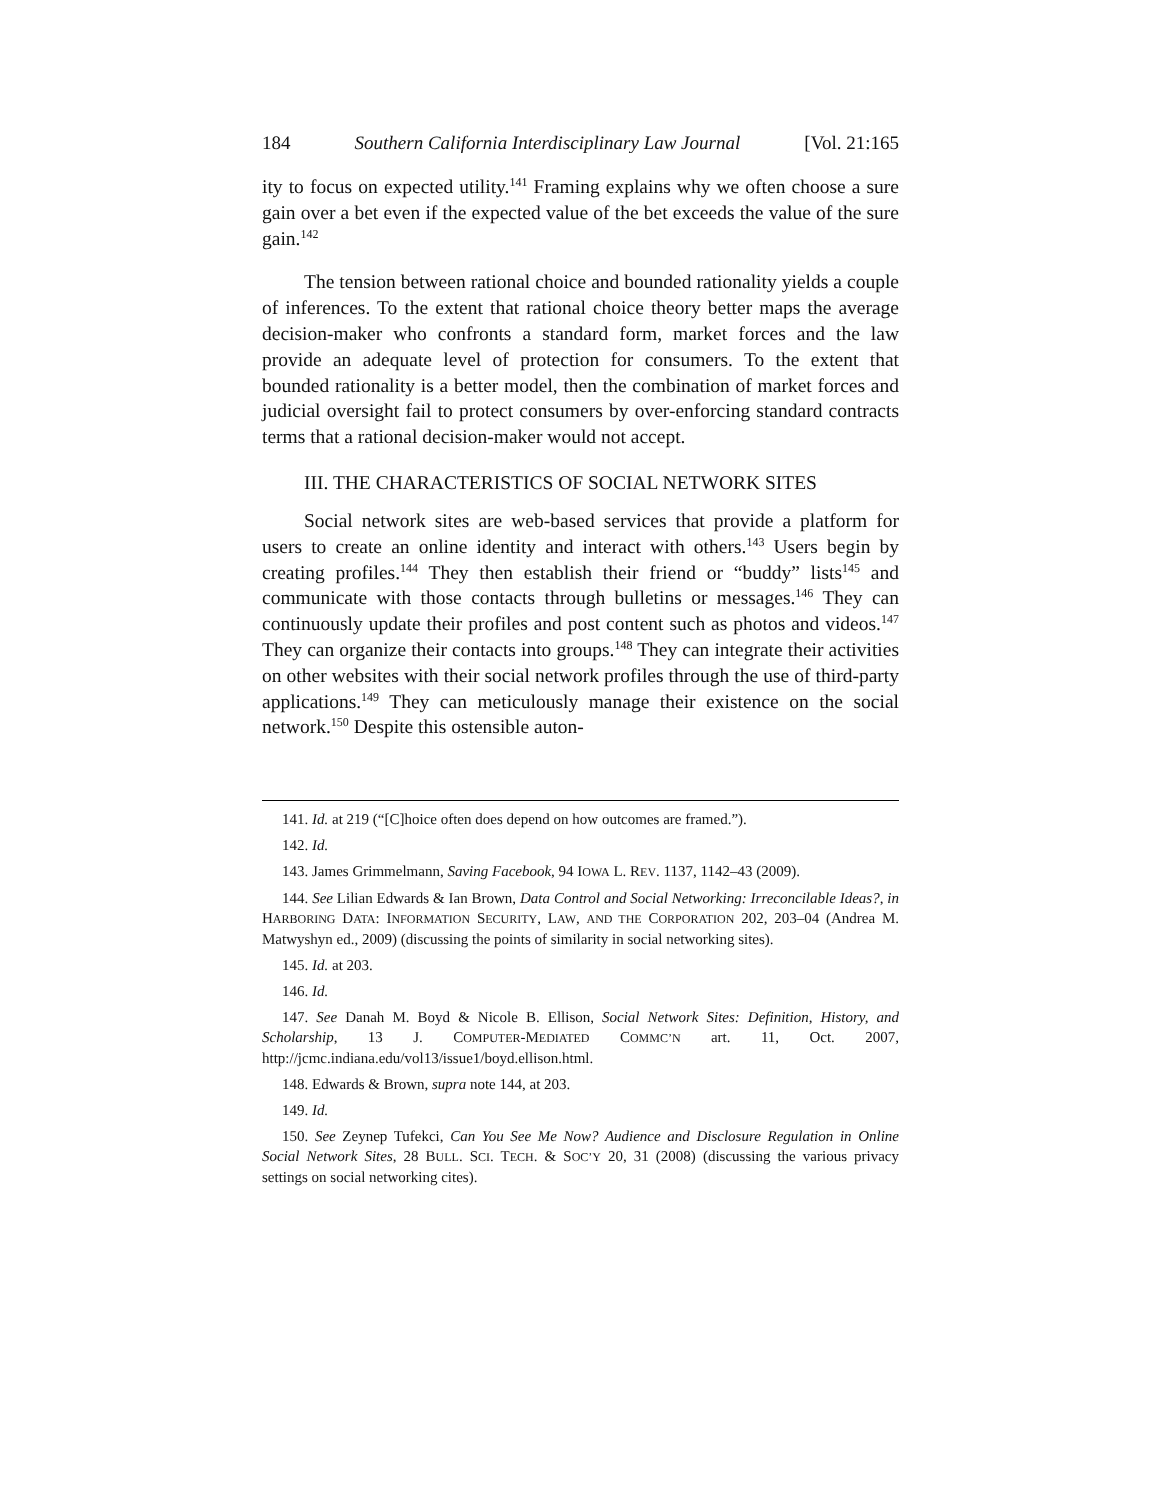184 Southern California Interdisciplinary Law Journal [Vol. 21:165
ity to focus on expected utility.<sup>141</sup> Framing explains why we often choose a sure gain over a bet even if the expected value of the bet exceeds the value of the sure gain.<sup>142</sup>
The tension between rational choice and bounded rationality yields a couple of inferences. To the extent that rational choice theory better maps the average decision-maker who confronts a standard form, market forces and the law provide an adequate level of protection for consumers. To the extent that bounded rationality is a better model, then the combination of market forces and judicial oversight fail to protect consumers by over-enforcing standard contracts terms that a rational decision-maker would not accept.
III. THE CHARACTERISTICS OF SOCIAL NETWORK SITES
Social network sites are web-based services that provide a platform for users to create an online identity and interact with others.<sup>143</sup> Users begin by creating profiles.<sup>144</sup> They then establish their friend or “buddy” lists<sup>145</sup> and communicate with those contacts through bulletins or messages.<sup>146</sup> They can continuously update their profiles and post content such as photos and videos.<sup>147</sup> They can organize their contacts into groups.<sup>148</sup> They can integrate their activities on other websites with their social network profiles through the use of third-party applications.<sup>149</sup> They can meticulously manage their existence on the social network.<sup>150</sup> Despite this ostensible auton-
141. Id. at 219 (“[C]hoice often does depend on how outcomes are framed.”).
142. Id.
143. James Grimmelmann, Saving Facebook, 94 IOWA L. REV. 1137, 1142–43 (2009).
144. See Lilian Edwards & Ian Brown, Data Control and Social Networking: Irreconcilable Ideas?, in HARBORING DATA: INFORMATION SECURITY, LAW, AND THE CORPORATION 202, 203–04 (Andrea M. Matwyshyn ed., 2009) (discussing the points of similarity in social networking sites).
145. Id. at 203.
146. Id.
147. See Danah M. Boyd & Nicole B. Ellison, Social Network Sites: Definition, History, and Scholarship, 13 J. COMPUTER-MEDIATED COMMC’N art. 11, Oct. 2007, http://jcmc.indiana.edu/vol13/issue1/boyd.ellison.html.
148. Edwards & Brown, supra note 144, at 203.
149. Id.
150. See Zeynep Tufekci, Can You See Me Now? Audience and Disclosure Regulation in Online Social Network Sites, 28 BULL. SCI. TECH. & SOC’Y 20, 31 (2008) (discussing the various privacy settings on social networking cites).